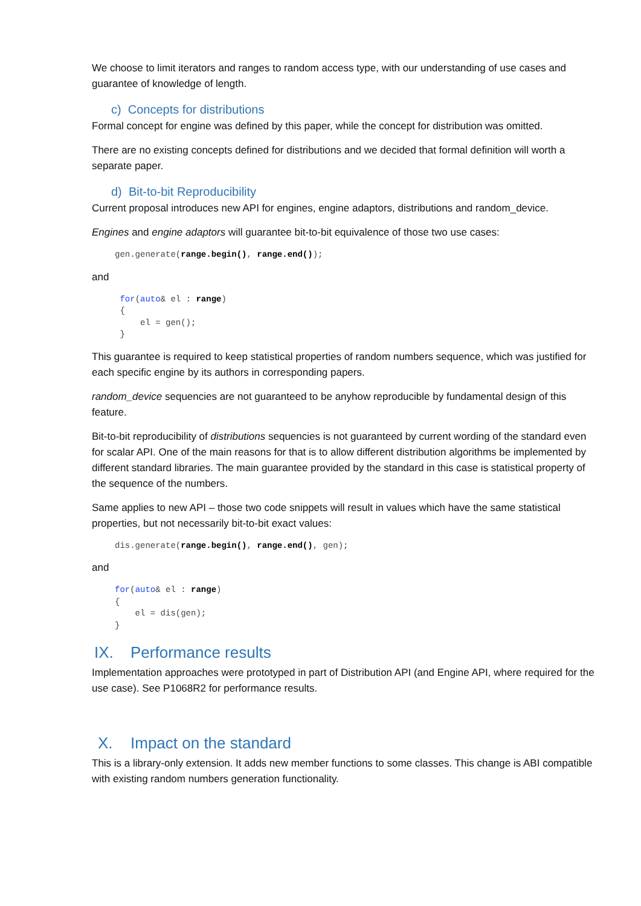We choose to limit iterators and ranges to random access type, with our understanding of use cases and guarantee of knowledge of length.
c) Concepts for distributions
Formal concept for engine was defined by this paper, while the concept for distribution was omitted.
There are no existing concepts defined for distributions and we decided that formal definition will worth a separate paper.
d) Bit-to-bit Reproducibility
Current proposal introduces new API for engines, engine adaptors, distributions and random_device.
Engines and engine adaptors will guarantee bit-to-bit equivalence of those two use cases:
gen.generate(range.begin(), range.end());
and
 for(auto& el : range)
 {
     el = gen();
 }
This guarantee is required to keep statistical properties of random numbers sequence, which was justified for each specific engine by its authors in corresponding papers.
random_device sequencies are not guaranteed to be anyhow reproducible by fundamental design of this feature.
Bit-to-bit reproducibility of distributions sequencies is not guaranteed by current wording of the standard even for scalar API. One of the main reasons for that is to allow different distribution algorithms be implemented by different standard libraries. The main guarantee provided by the standard in this case is statistical property of the sequence of the numbers.
Same applies to new API – those two code snippets will result in values which have the same statistical properties, but not necessarily bit-to-bit exact values:
dis.generate(range.begin(), range.end(), gen);
and
for(auto& el : range)
{
    el = dis(gen);
}
IX. Performance results
Implementation approaches were prototyped in part of Distribution API (and Engine API, where required for the use case). See P1068R2 for performance results.
X. Impact on the standard
This is a library-only extension. It adds new member functions to some classes. This change is ABI compatible with existing random numbers generation functionality.